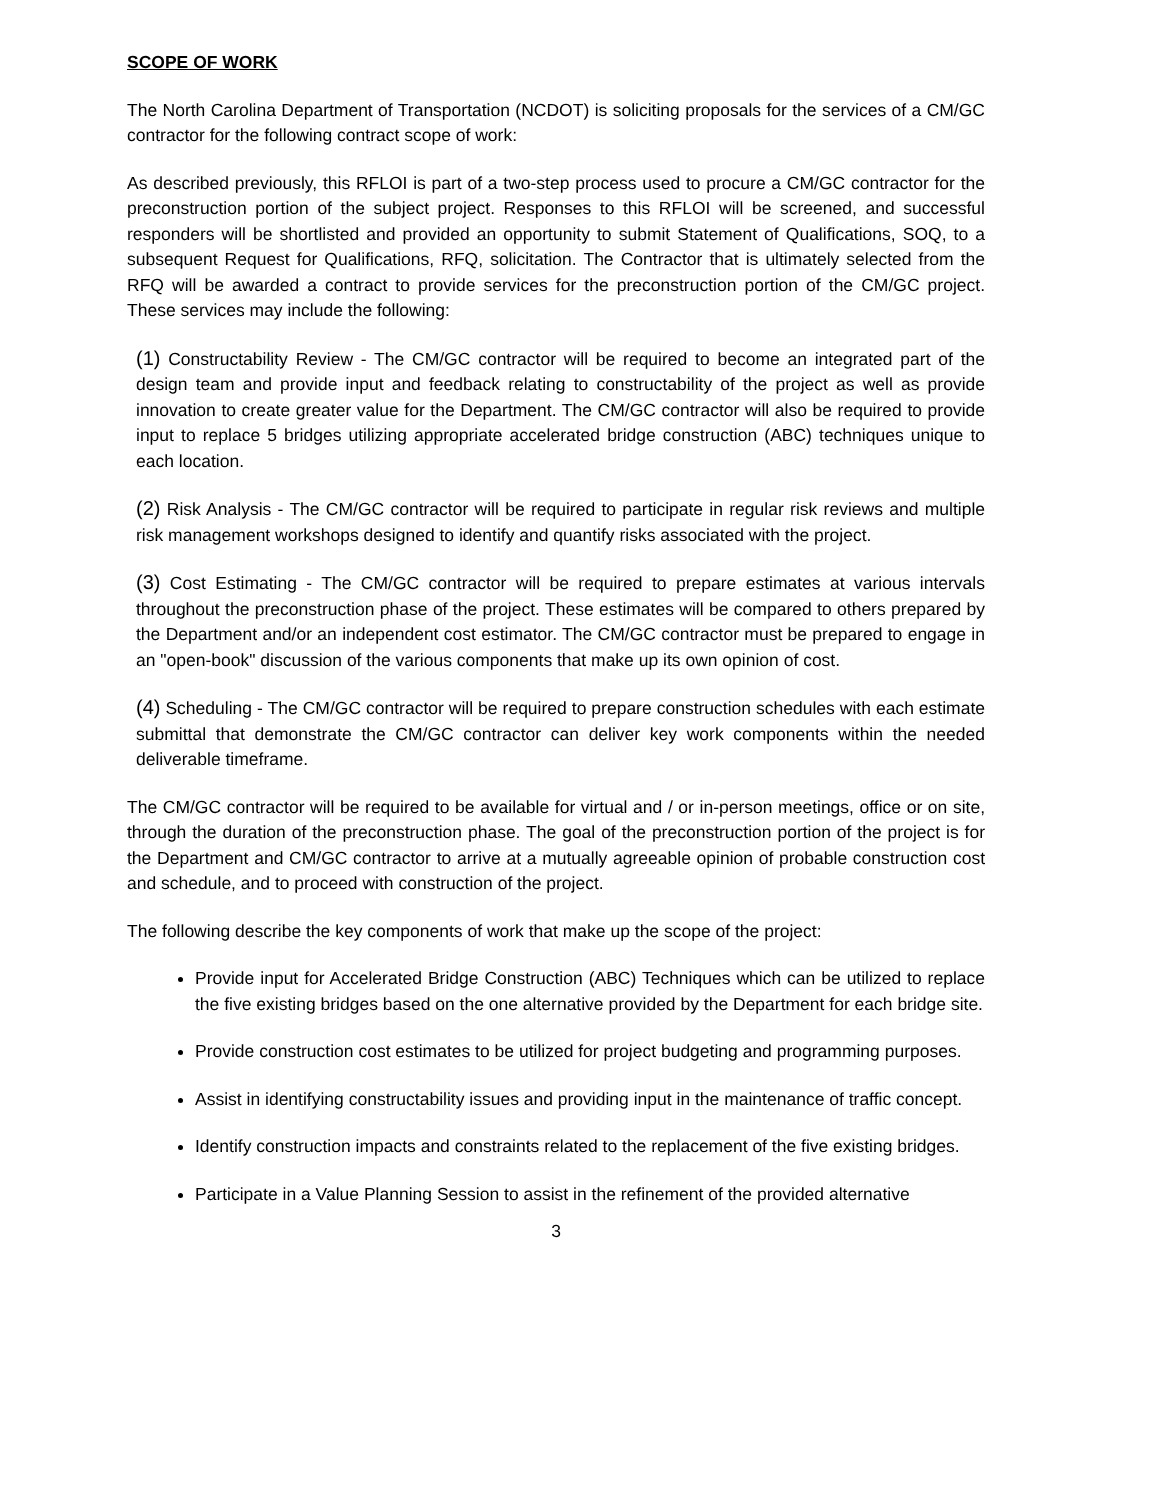SCOPE OF WORK
The North Carolina Department of Transportation (NCDOT) is soliciting proposals for the services of a CM/GC contractor for the following contract scope of work:
As described previously, this RFLOI is part of a two-step process used to procure a CM/GC contractor for the preconstruction portion of the subject project. Responses to this RFLOI will be screened, and successful responders will be shortlisted and provided an opportunity to submit Statement of Qualifications, SOQ, to a subsequent Request for Qualifications, RFQ, solicitation. The Contractor that is ultimately selected from the RFQ will be awarded a contract to provide services for the preconstruction portion of the CM/GC project. These services may include the following:
(1) Constructability Review - The CM/GC contractor will be required to become an integrated part of the design team and provide input and feedback relating to constructability of the project as well as provide innovation to create greater value for the Department. The CM/GC contractor will also be required to provide input to replace 5 bridges utilizing appropriate accelerated bridge construction (ABC) techniques unique to each location.
(2) Risk Analysis - The CM/GC contractor will be required to participate in regular risk reviews and multiple risk management workshops designed to identify and quantify risks associated with the project.
(3) Cost Estimating - The CM/GC contractor will be required to prepare estimates at various intervals throughout the preconstruction phase of the project. These estimates will be compared to others prepared by the Department and/or an independent cost estimator. The CM/GC contractor must be prepared to engage in an "open-book" discussion of the various components that make up its own opinion of cost.
(4) Scheduling - The CM/GC contractor will be required to prepare construction schedules with each estimate submittal that demonstrate the CM/GC contractor can deliver key work components within the needed deliverable timeframe.
The CM/GC contractor will be required to be available for virtual and / or in-person meetings, office or on site, through the duration of the preconstruction phase. The goal of the preconstruction portion of the project is for the Department and CM/GC contractor to arrive at a mutually agreeable opinion of probable construction cost and schedule, and to proceed with construction of the project.
The following describe the key components of work that make up the scope of the project:
Provide input for Accelerated Bridge Construction (ABC) Techniques which can be utilized to replace the five existing bridges based on the one alternative provided by the Department for each bridge site.
Provide construction cost estimates to be utilized for project budgeting and programming purposes.
Assist in identifying constructability issues and providing input in the maintenance of traffic concept.
Identify construction impacts and constraints related to the replacement of the five existing bridges.
Participate in a Value Planning Session to assist in the refinement of the provided alternative
3